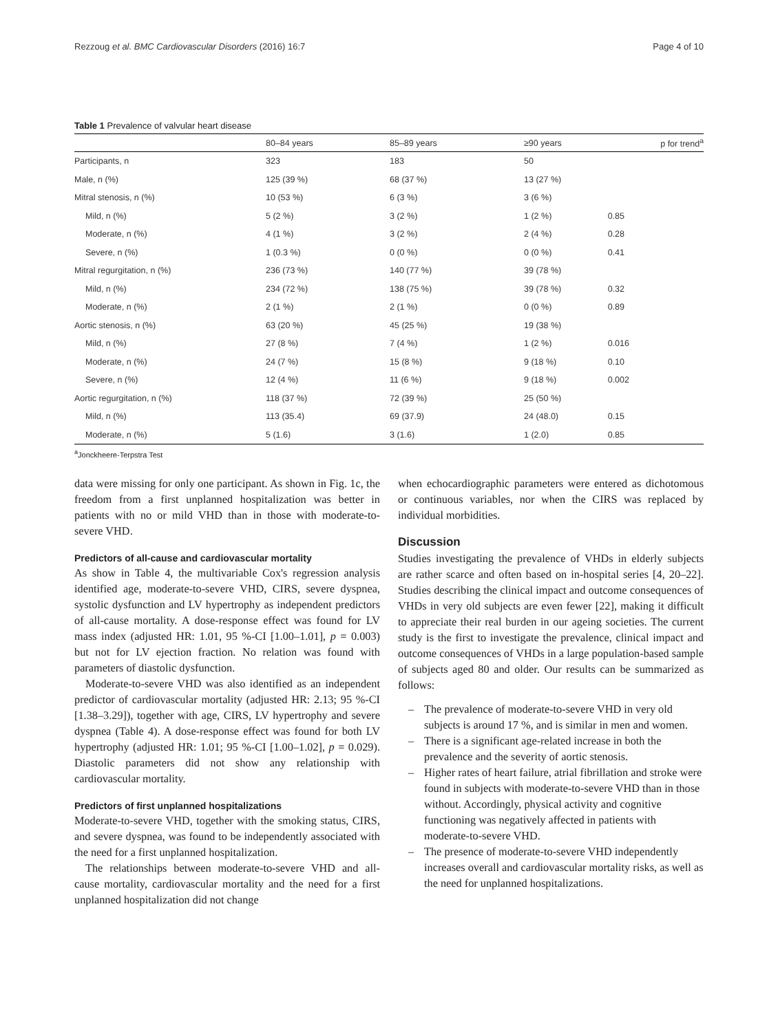Rezzoug et al. BMC Cardiovascular Disorders (2016) 16:7 Page 4 of 10
Table 1 Prevalence of valvular heart disease
| | 80–84 years | 85–89 years | ≥90 years | p for trend<sup>a</sup> |
| --- | --- | --- | --- | --- |
| Participants, n | 323 | 183 | 50 | |
| Male, n (%) | 125 (39 %) | 68 (37 %) | 13 (27 %) | |
| Mitral stenosis, n (%) | 10 (53 %) | 6 (3 %) | 3 (6 %) | |
| Mild, n (%) | 5 (2 %) | 3 (2 %) | 1 (2 %) | 0.85 |
| Moderate, n (%) | 4 (1 %) | 3 (2 %) | 2 (4 %) | 0.28 |
| Severe, n (%) | 1 (0.3 %) | 0 (0 %) | 0 (0 %) | 0.41 |
| Mitral regurgitation, n (%) | 236 (73 %) | 140 (77 %) | 39 (78 %) | |
| Mild, n (%) | 234 (72 %) | 138 (75 %) | 39 (78 %) | 0.32 |
| Moderate, n (%) | 2 (1 %) | 2 (1 %) | 0 (0 %) | 0.89 |
| Aortic stenosis, n (%) | 63 (20 %) | 45 (25 %) | 19 (38 %) | |
| Mild, n (%) | 27 (8 %) | 7 (4 %) | 1 (2 %) | 0.016 |
| Moderate, n (%) | 24 (7 %) | 15 (8 %) | 9 (18 %) | 0.10 |
| Severe, n (%) | 12 (4 %) | 11 (6 %) | 9 (18 %) | 0.002 |
| Aortic regurgitation, n (%) | 118 (37 %) | 72 (39 %) | 25 (50 %) | |
| Mild, n (%) | 113 (35.4) | 69 (37.9) | 24 (48.0) | 0.15 |
| Moderate, n (%) | 5 (1.6) | 3 (1.6) | 1 (2.0) | 0.85 |
<sup>a</sup> Jonckheere-Terpstra Test
data were missing for only one participant. As shown in Fig. 1c, the freedom from a first unplanned hospitalization was better in patients with no or mild VHD than in those with moderate-to-severe VHD.
Predictors of all-cause and cardiovascular mortality
As show in Table 4, the multivariable Cox's regression analysis identified age, moderate-to-severe VHD, CIRS, severe dyspnea, systolic dysfunction and LV hypertrophy as independent predictors of all-cause mortality. A dose-response effect was found for LV mass index (adjusted HR: 1.01, 95 %-CI [1.00–1.01], p = 0.003) but not for LV ejection fraction. No relation was found with parameters of diastolic dysfunction.
Moderate-to-severe VHD was also identified as an independent predictor of cardiovascular mortality (adjusted HR: 2.13; 95 %-CI [1.38–3.29]), together with age, CIRS, LV hypertrophy and severe dyspnea (Table 4). A dose-response effect was found for both LV hypertrophy (adjusted HR: 1.01; 95 %-CI [1.00–1.02], p = 0.029). Diastolic parameters did not show any relationship with cardiovascular mortality.
Predictors of first unplanned hospitalizations
Moderate-to-severe VHD, together with the smoking status, CIRS, and severe dyspnea, was found to be independently associated with the need for a first unplanned hospitalization.
The relationships between moderate-to-severe VHD and all-cause mortality, cardiovascular mortality and the need for a first unplanned hospitalization did not change
when echocardiographic parameters were entered as dichotomous or continuous variables, nor when the CIRS was replaced by individual morbidities.
Discussion
Studies investigating the prevalence of VHDs in elderly subjects are rather scarce and often based on in-hospital series [4, 20–22]. Studies describing the clinical impact and outcome consequences of VHDs in very old subjects are even fewer [22], making it difficult to appreciate their real burden in our ageing societies. The current study is the first to investigate the prevalence, clinical impact and outcome consequences of VHDs in a large population-based sample of subjects aged 80 and older. Our results can be summarized as follows:
– The prevalence of moderate-to-severe VHD in very old subjects is around 17 %, and is similar in men and women.
– There is a significant age-related increase in both the prevalence and the severity of aortic stenosis.
– Higher rates of heart failure, atrial fibrillation and stroke were found in subjects with moderate-to-severe VHD than in those without. Accordingly, physical activity and cognitive functioning was negatively affected in patients with moderate-to-severe VHD.
– The presence of moderate-to-severe VHD independently increases overall and cardiovascular mortality risks, as well as the need for unplanned hospitalizations.